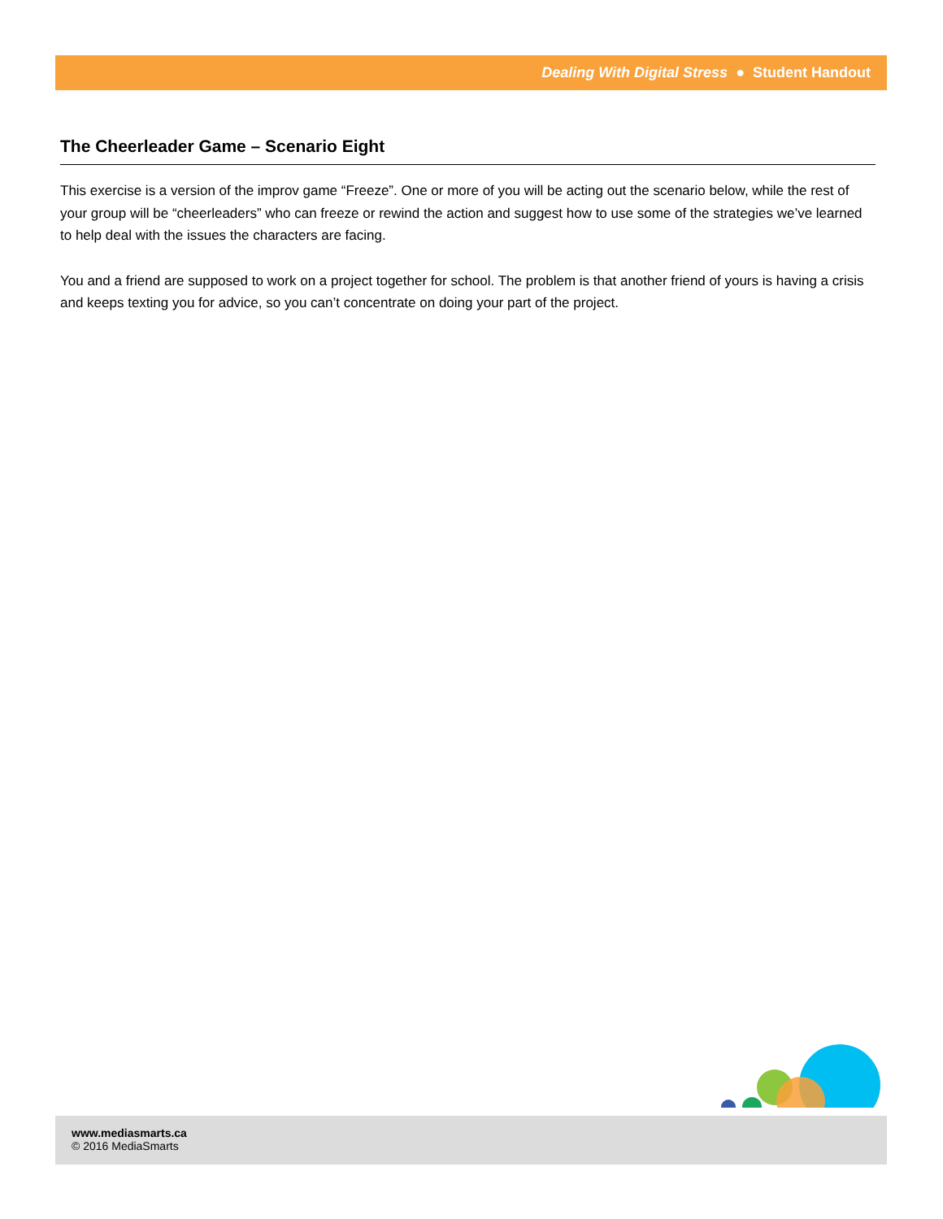Dealing With Digital Stress ● Student Handout
The Cheerleader Game – Scenario Eight
This exercise is a version of the improv game “Freeze”. One or more of you will be acting out the scenario below, while the rest of your group will be “cheerleaders” who can freeze or rewind the action and suggest how to use some of the strategies we’ve learned to help deal with the issues the characters are facing.
You and a friend are supposed to work on a project together for school. The problem is that another friend of yours is having a crisis and keeps texting you for advice, so you can’t concentrate on doing your part of the project.
www.mediasmarts.ca
© 2016 MediaSmarts